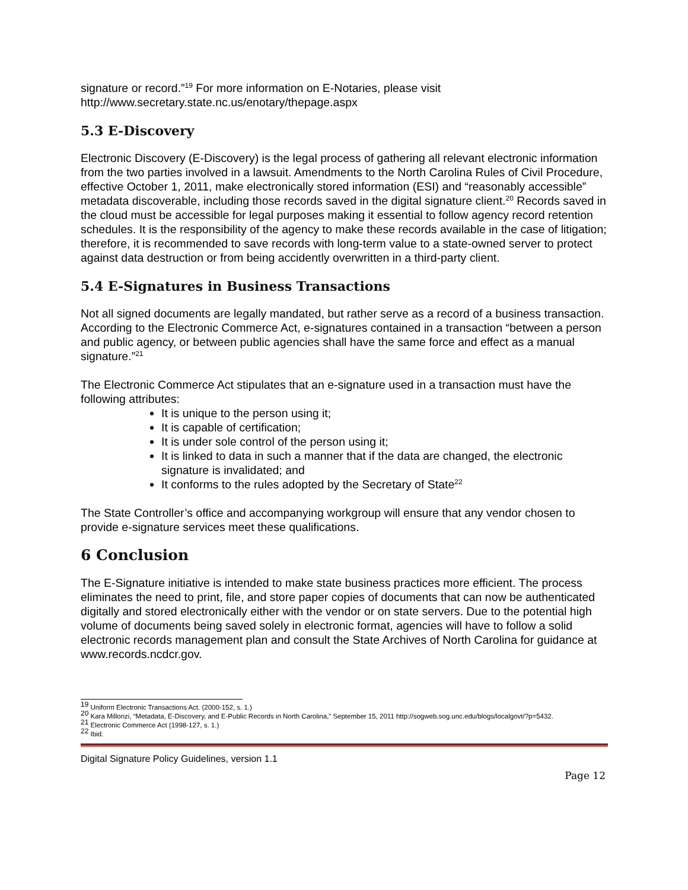signature or record.”<sup>19</sup> For more information on E-Notaries, please visit http://www.secretary.state.nc.us/enotary/thepage.aspx
5.3 E-Discovery
Electronic Discovery (E-Discovery) is the legal process of gathering all relevant electronic information from the two parties involved in a lawsuit. Amendments to the North Carolina Rules of Civil Procedure, effective October 1, 2011, make electronically stored information (ESI) and “reasonably accessible” metadata discoverable, including those records saved in the digital signature client.<sup>20</sup> Records saved in the cloud must be accessible for legal purposes making it essential to follow agency record retention schedules. It is the responsibility of the agency to make these records available in the case of litigation; therefore, it is recommended to save records with long-term value to a state-owned server to protect against data destruction or from being accidently overwritten in a third-party client.
5.4 E-Signatures in Business Transactions
Not all signed documents are legally mandated, but rather serve as a record of a business transaction. According to the Electronic Commerce Act, e-signatures contained in a transaction “between a person and public agency, or between public agencies shall have the same force and effect as a manual signature.”<sup>21</sup>
The Electronic Commerce Act stipulates that an e-signature used in a transaction must have the following attributes:
It is unique to the person using it;
It is capable of certification;
It is under sole control of the person using it;
It is linked to data in such a manner that if the data are changed, the electronic signature is invalidated; and
It conforms to the rules adopted by the Secretary of State<sup>22</sup>
The State Controller’s office and accompanying workgroup will ensure that any vendor chosen to provide e-signature services meet these qualifications.
6 Conclusion
The E-Signature initiative is intended to make state business practices more efficient. The process eliminates the need to print, file, and store paper copies of documents that can now be authenticated digitally and stored electronically either with the vendor or on state servers. Due to the potential high volume of documents being saved solely in electronic format, agencies will have to follow a solid electronic records management plan and consult the State Archives of North Carolina for guidance at www.records.ncdcr.gov.
<sup>19</sup> Uniform Electronic Transactions Act. (2000-152, s. 1.)
<sup>20</sup> Kara Millonzi, “Metadata, E-Discovery, and E-Public Records in North Carolina,” September 15, 2011 http://sogweb.sog.unc.edu/blogs/localgovt/?p=5432.
<sup>21</sup> Electronic Commerce Act (1998-127, s. 1.)
<sup>22</sup> Ibid.
Digital Signature Policy Guidelines, version 1.1
Page 12